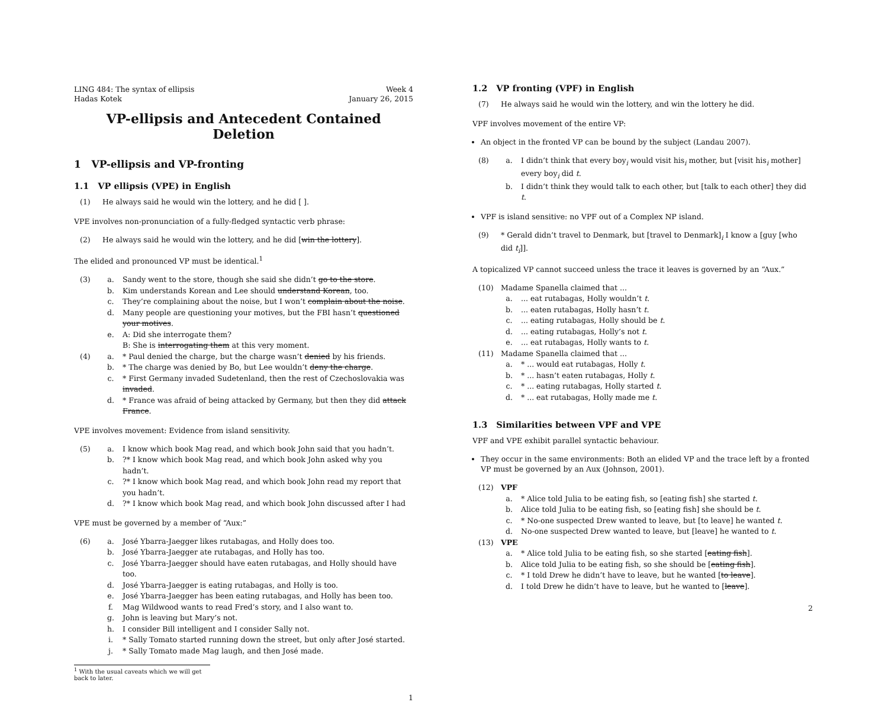LING 484: The syntax of ellipsis Week 4
Hadas Kotek January 26, 2015
VP-ellipsis and Antecedent Contained Deletion
1 VP-ellipsis and VP-fronting
1.1 VP ellipsis (VPE) in English
| (1) | He always said he would win the lottery, and he did [ ]. |
VPE involves non-pronunciation of a fully-fledged syntactic verb phrase:
| (2) | He always said he would win the lottery, and he did [ win the lottery ]. |
The elided and pronounced VP must be identical.<sup>1</sup>
| (3) | a. | Sandy went to the store, though she said she didn’t go to the store . |
| | b. | Kim understands Korean and Lee should understand Korean , too. |
| | c. | They’re complaining about the noise, but I won’t complain about the noise . |
| | d. | Many people are questioning your motives, but the FBI hasn’t questioned your motives . |
| | e. | A: Did she interrogate them? B: She is interrogating them at this very moment. |
| (4) | a. | * Paul denied the charge, but the charge wasn’t denied by his friends. |
| | b. | * The charge was denied by Bo, but Lee wouldn’t deny the charge . |
| | c. | * First Germany invaded Sudetenland, then the rest of Czechoslovakia was invaded . |
| | d. | * France was afraid of being attacked by Germany, but then they did attack France . |
VPE involves movement: Evidence from island sensitivity.
| (5) | a. | I know which book Mag read, and which book John said that you hadn’t. |
| | b. | ?* I know which book Mag read, and which book John asked why you hadn’t. |
| | c. | ?* I know which book Mag read, and which book John read my report that you hadn’t. |
| | d. | ?* I know which book Mag read, and which book John discussed after I had |
VPE must be governed by a member of “Aux:”
| (6) | a. | José Ybarra-Jaegger likes rutabagas, and Holly does too. |
| | b. | José Ybarra-Jaegger ate rutabagas, and Holly has too. |
| | c. | José Ybarra-Jaegger should have eaten rutabagas, and Holly should have too. |
| | d. | José Ybarra-Jaegger is eating rutabagas, and Holly is too. |
| | e. | José Ybarra-Jaegger has been eating rutabagas, and Holly has been too. |
| | f. | Mag Wildwood wants to read Fred’s story, and I also want to. |
| | g. | John is leaving but Mary’s not. |
| | h. | I consider Bill intelligent and I consider Sally not. |
| | i. | * Sally Tomato started running down the street, but only after José started. |
| | j. | * Sally Tomato made Mag laugh, and then José made. |
<sup>1</sup> With the usual caveats which we will get back to later.
1
1.2 VP fronting (VPF) in English
| (7) | He always said he would win the lottery, and win the lottery he did. |
VPF involves movement of the entire VP:
An object in the fronted VP can be bound by the subject (Landau 2007).
| (8) | a. | I didn’t think that every boy<sub>i</sub> would visit his<sub>i</sub> mother, but [visit his<sub>i</sub> mother] every boy<sub>i</sub> did t . |
| | b. | I didn’t think they would talk to each other, but [talk to each other] they did t . |
VPF is island sensitive: no VPF out of a Complex NP island.
| (9) | * Gerald didn’t travel to Denmark, but [travel to Denmark]<sub>i</sub> I know a [guy [who did t<sub>i</sub> ]]. |
A topicalized VP cannot succeed unless the trace it leaves is governed by an “Aux.”
| (10) | Madame Spanella claimed that ... | |
| | a. | ... eat rutabagas, Holly wouldn’t t . |
| | b. | ... eaten rutabagas, Holly hasn’t t . |
| | c. | ... eating rutabagas, Holly should be t . |
| | d. | ... eating rutabagas, Holly’s not t . |
| | e. | ... eat rutabagas, Holly wants to t . |
| (11) | Madame Spanella claimed that ... | |
| | a. | * ... would eat rutabagas, Holly t . |
| | b. | * ... hasn’t eaten rutabagas, Holly t . |
| | c. | * ... eating rutabagas, Holly started t . |
| | d. | * ... eat rutabagas, Holly made me t . |
1.3 Similarities between VPF and VPE
VPF and VPE exhibit parallel syntactic behaviour.
They occur in the same environments: Both an elided VP and the trace left by a fronted VP must be governed by an Aux (Johnson, 2001).
| (12) | VPF | |
| | a. | * Alice told Julia to be eating fish, so [eating fish] she started t . |
| | b. | Alice told Julia to be eating fish, so [eating fish] she should be t . |
| | c. | * No-one suspected Drew wanted to leave, but [to leave] he wanted t . |
| | d. | No-one suspected Drew wanted to leave, but [leave] he wanted to t . |
| (13) | VPE | |
| | a. | * Alice told Julia to be eating fish, so she started [ eating fish ]. |
| | b. | Alice told Julia to be eating fish, so she should be [ eating fish ]. |
| | c. | * I told Drew he didn’t have to leave, but he wanted [ to leave ]. |
| | d. | I told Drew he didn’t have to leave, but he wanted to [ leave ]. |
2